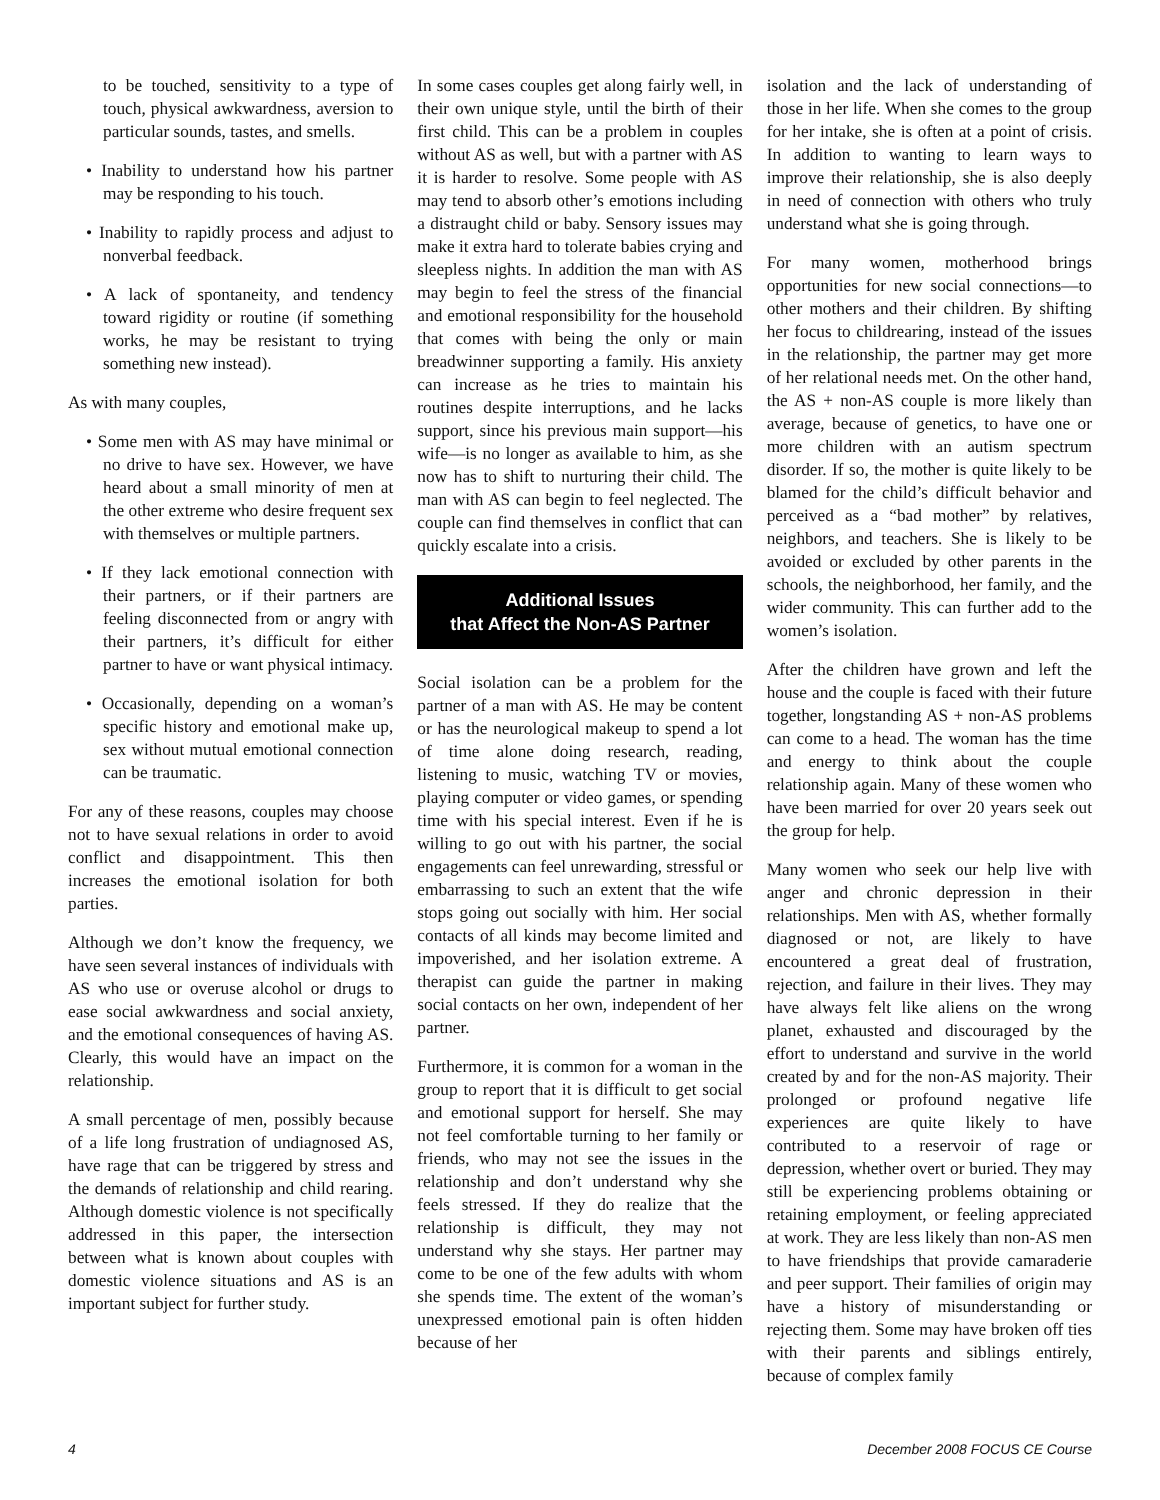to be touched, sensitivity to a type of touch, physical awkwardness, aversion to particular sounds, tastes, and smells.
• Inability to understand how his partner may be responding to his touch.
• Inability to rapidly process and adjust to nonverbal feedback.
• A lack of spontaneity, and tendency toward rigidity or routine (if something works, he may be resistant to trying something new instead).
As with many couples,
• Some men with AS may have minimal or no drive to have sex. However, we have heard about a small minority of men at the other extreme who desire frequent sex with themselves or multiple partners.
• If they lack emotional connection with their partners, or if their partners are feeling disconnected from or angry with their partners, it’s difficult for either partner to have or want physical intimacy.
• Occasionally, depending on a woman’s specific history and emotional make up, sex without mutual emotional connection can be traumatic.
For any of these reasons, couples may choose not to have sexual relations in order to avoid conflict and disappointment. This then increases the emotional isolation for both parties.
Although we don’t know the frequency, we have seen several instances of individuals with AS who use or overuse alcohol or drugs to ease social awkwardness and social anxiety, and the emotional consequences of having AS. Clearly, this would have an impact on the relationship.
A small percentage of men, possibly because of a life long frustration of undiagnosed AS, have rage that can be triggered by stress and the demands of relationship and child rearing. Although domestic violence is not specifically addressed in this paper, the intersection between what is known about couples with domestic violence situations and AS is an important subject for further study.
In some cases couples get along fairly well, in their own unique style, until the birth of their first child. This can be a problem in couples without AS as well, but with a partner with AS it is harder to resolve. Some people with AS may tend to absorb other’s emotions including a distraught child or baby. Sensory issues may make it extra hard to tolerate babies crying and sleepless nights. In addition the man with AS may begin to feel the stress of the financial and emotional responsibility for the household that comes with being the only or main breadwinner supporting a family. His anxiety can increase as he tries to maintain his routines despite interruptions, and he lacks support, since his previous main support—his wife—is no longer as available to him, as she now has to shift to nurturing their child. The man with AS can begin to feel neglected. The couple can find themselves in conflict that can quickly escalate into a crisis.
Additional Issues
that Affect the Non-AS Partner
Social isolation can be a problem for the partner of a man with AS. He may be content or has the neurological makeup to spend a lot of time alone doing research, reading, listening to music, watching TV or movies, playing computer or video games, or spending time with his special interest. Even if he is willing to go out with his partner, the social engagements can feel unrewarding, stressful or embarrassing to such an extent that the wife stops going out socially with him. Her social contacts of all kinds may become limited and impoverished, and her isolation extreme. A therapist can guide the partner in making social contacts on her own, independent of her partner.
Furthermore, it is common for a woman in the group to report that it is difficult to get social and emotional support for herself. She may not feel comfortable turning to her family or friends, who may not see the issues in the relationship and don’t understand why she feels stressed. If they do realize that the relationship is difficult, they may not understand why she stays. Her partner may come to be one of the few adults with whom she spends time. The extent of the woman’s unexpressed emotional pain is often hidden because of her
isolation and the lack of understanding of those in her life. When she comes to the group for her intake, she is often at a point of crisis. In addition to wanting to learn ways to improve their relationship, she is also deeply in need of connection with others who truly understand what she is going through.
For many women, motherhood brings opportunities for new social connections—to other mothers and their children. By shifting her focus to childrearing, instead of the issues in the relationship, the partner may get more of her relational needs met. On the other hand, the AS + non-AS couple is more likely than average, because of genetics, to have one or more children with an autism spectrum disorder. If so, the mother is quite likely to be blamed for the child’s difficult behavior and perceived as a “bad mother” by relatives, neighbors, and teachers. She is likely to be avoided or excluded by other parents in the schools, the neighborhood, her family, and the wider community. This can further add to the women’s isolation.
After the children have grown and left the house and the couple is faced with their future together, longstanding AS + non-AS problems can come to a head. The woman has the time and energy to think about the couple relationship again. Many of these women who have been married for over 20 years seek out the group for help.
Many women who seek our help live with anger and chronic depression in their relationships. Men with AS, whether formally diagnosed or not, are likely to have encountered a great deal of frustration, rejection, and failure in their lives. They may have always felt like aliens on the wrong planet, exhausted and discouraged by the effort to understand and survive in the world created by and for the non-AS majority. Their prolonged or profound negative life experiences are quite likely to have contributed to a reservoir of rage or depression, whether overt or buried. They may still be experiencing problems obtaining or retaining employment, or feeling appreciated at work. They are less likely than non-AS men to have friendships that provide camaraderie and peer support. Their families of origin may have a history of misunderstanding or rejecting them. Some may have broken off ties with their parents and siblings entirely, because of complex family
4 December 2008 FOCUS CE Course